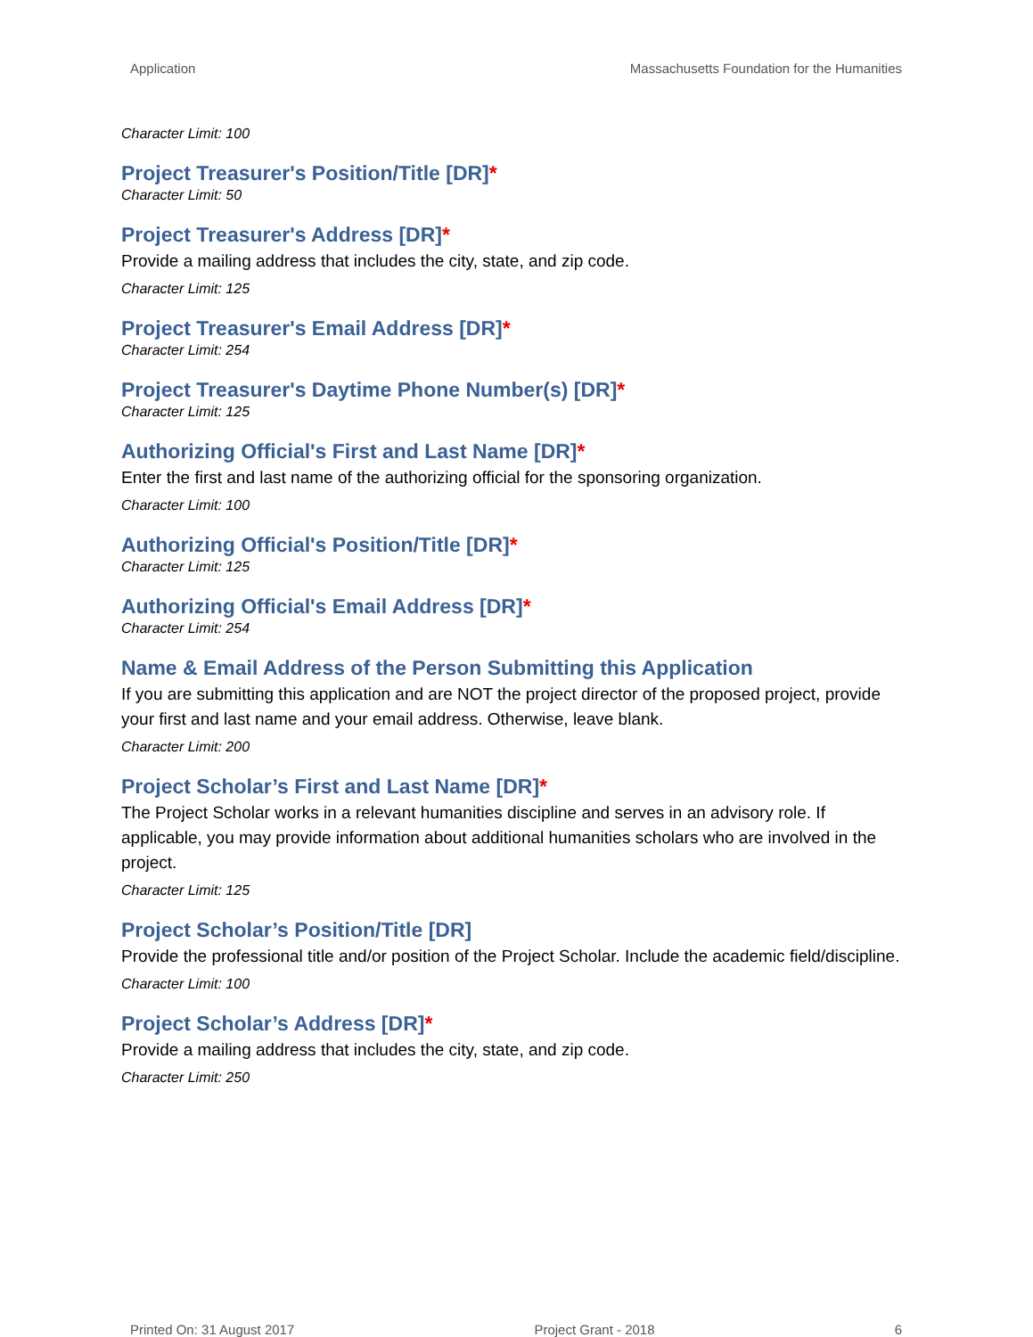Application Massachusetts Foundation for the Humanities
Character Limit: 100
Project Treasurer's Position/Title [DR]*
Character Limit: 50
Project Treasurer's Address [DR]*
Provide a mailing address that includes the city, state, and zip code.
Character Limit: 125
Project Treasurer's Email Address [DR]*
Character Limit: 254
Project Treasurer's Daytime Phone Number(s) [DR]*
Character Limit: 125
Authorizing Official's First and Last Name [DR]*
Enter the first and last name of the authorizing official for the sponsoring organization.
Character Limit: 100
Authorizing Official's Position/Title [DR]*
Character Limit: 125
Authorizing Official's Email Address [DR]*
Character Limit: 254
Name & Email Address of the Person Submitting this Application
If you are submitting this application and are NOT the project director of the proposed project, provide your first and last name and your email address. Otherwise, leave blank.
Character Limit: 200
Project Scholar’s First and Last Name [DR]*
The Project Scholar works in a relevant humanities discipline and serves in an advisory role. If applicable, you may provide information about additional humanities scholars who are involved in the project.
Character Limit: 125
Project Scholar’s Position/Title [DR]
Provide the professional title and/or position of the Project Scholar. Include the academic field/discipline.
Character Limit: 100
Project Scholar’s Address [DR]*
Provide a mailing address that includes the city, state, and zip code.
Character Limit: 250
Printed On: 31 August 2017 Project Grant - 2018 6